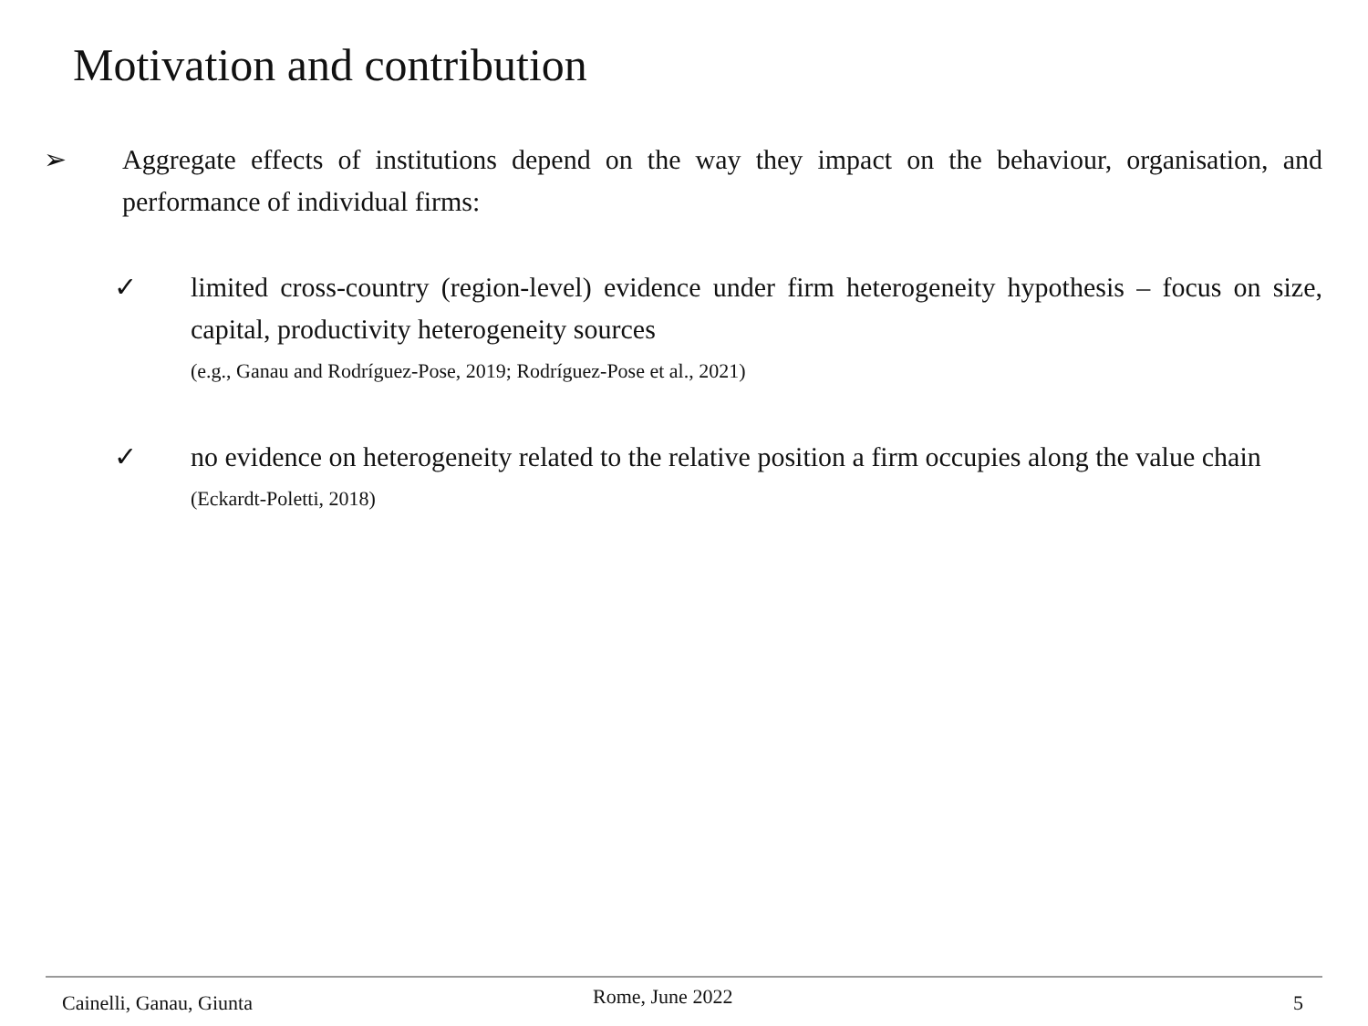Motivation and contribution
➢ Aggregate effects of institutions depend on the way they impact on the behaviour, organisation, and performance of individual firms:
✓ limited cross-country (region-level) evidence under firm heterogeneity hypothesis – focus on size, capital, productivity heterogeneity sources
(e.g., Ganau and Rodríguez-Pose, 2019; Rodríguez-Pose et al., 2021)
✓ no evidence on heterogeneity related to the relative position a firm occupies along the value chain
(Eckardt-Poletti, 2018)
Cainelli, Ganau, Giunta Rome, June 2022 5